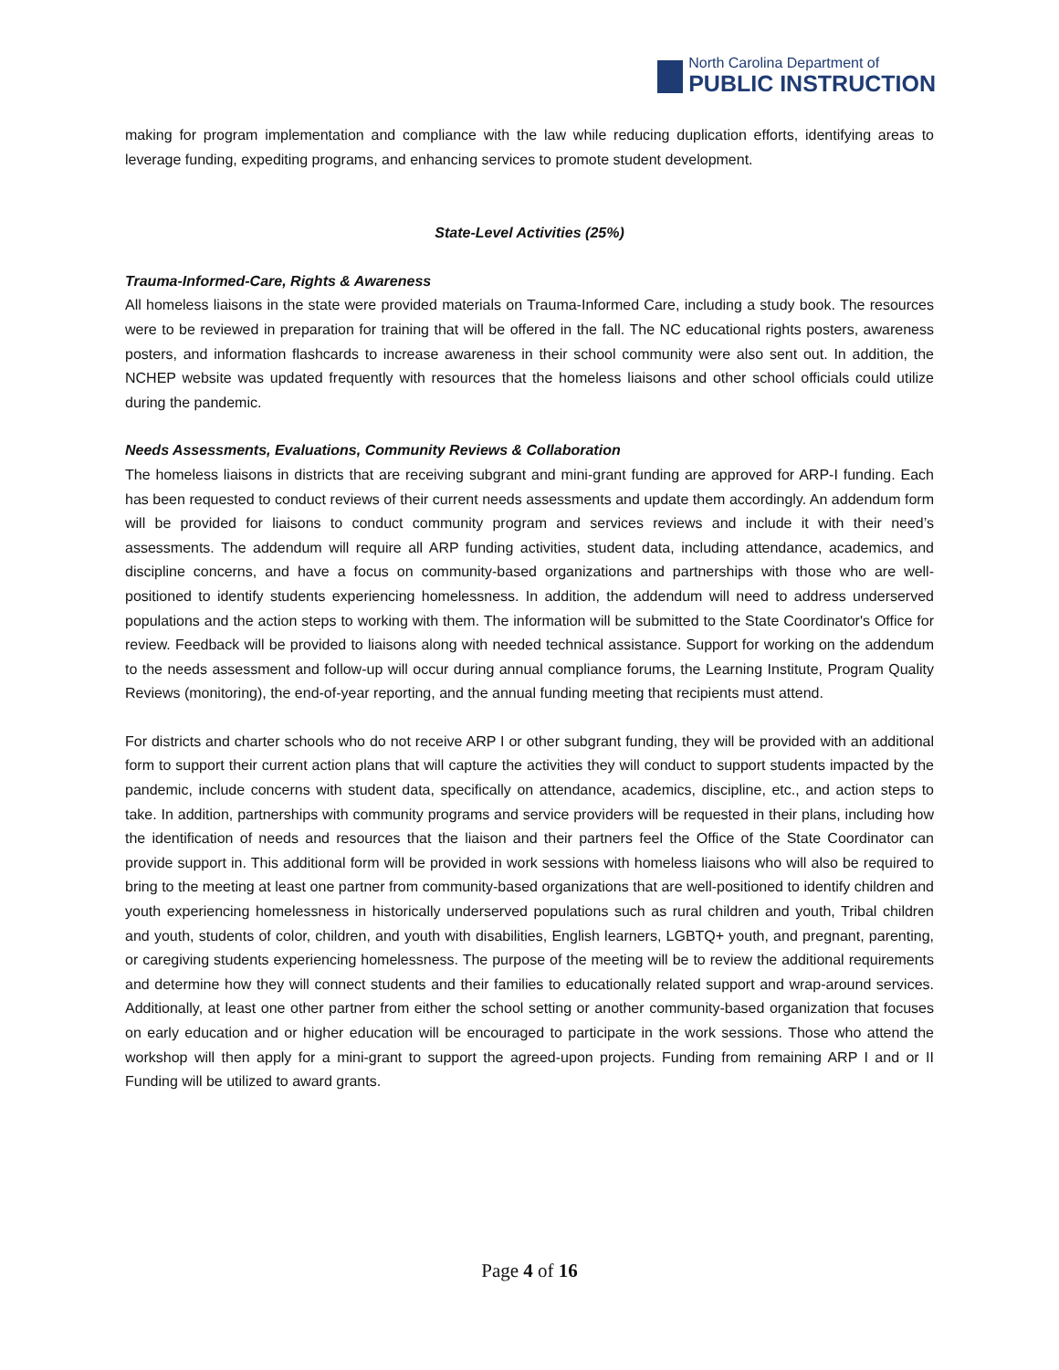North Carolina Department of
PUBLIC INSTRUCTION
making for program implementation and compliance with the law while reducing duplication efforts, identifying areas to leverage funding, expediting programs, and enhancing services to promote student development.
State-Level Activities (25%)
Trauma-Informed-Care, Rights & Awareness
All homeless liaisons in the state were provided materials on Trauma-Informed Care, including a study book. The resources were to be reviewed in preparation for training that will be offered in the fall. The NC educational rights posters, awareness posters, and information flashcards to increase awareness in their school community were also sent out. In addition, the NCHEP website was updated frequently with resources that the homeless liaisons and other school officials could utilize during the pandemic.
Needs Assessments, Evaluations, Community Reviews & Collaboration
The homeless liaisons in districts that are receiving subgrant and mini-grant funding are approved for ARP-I funding. Each has been requested to conduct reviews of their current needs assessments and update them accordingly. An addendum form will be provided for liaisons to conduct community program and services reviews and include it with their need’s assessments. The addendum will require all ARP funding activities, student data, including attendance, academics, and discipline concerns, and have a focus on community-based organizations and partnerships with those who are well-positioned to identify students experiencing homelessness. In addition, the addendum will need to address underserved populations and the action steps to working with them. The information will be submitted to the State Coordinator's Office for review. Feedback will be provided to liaisons along with needed technical assistance. Support for working on the addendum to the needs assessment and follow-up will occur during annual compliance forums, the Learning Institute, Program Quality Reviews (monitoring), the end-of-year reporting, and the annual funding meeting that recipients must attend.
For districts and charter schools who do not receive ARP I or other subgrant funding, they will be provided with an additional form to support their current action plans that will capture the activities they will conduct to support students impacted by the pandemic, include concerns with student data, specifically on attendance, academics, discipline, etc., and action steps to take. In addition, partnerships with community programs and service providers will be requested in their plans, including how the identification of needs and resources that the liaison and their partners feel the Office of the State Coordinator can provide support in. This additional form will be provided in work sessions with homeless liaisons who will also be required to bring to the meeting at least one partner from community-based organizations that are well-positioned to identify children and youth experiencing homelessness in historically underserved populations such as rural children and youth, Tribal children and youth, students of color, children, and youth with disabilities, English learners, LGBTQ+ youth, and pregnant, parenting, or caregiving students experiencing homelessness. The purpose of the meeting will be to review the additional requirements and determine how they will connect students and their families to educationally related support and wrap-around services. Additionally, at least one other partner from either the school setting or another community-based organization that focuses on early education and or higher education will be encouraged to participate in the work sessions. Those who attend the workshop will then apply for a mini-grant to support the agreed-upon projects. Funding from remaining ARP I and or II Funding will be utilized to award grants.
Page 4 of 16